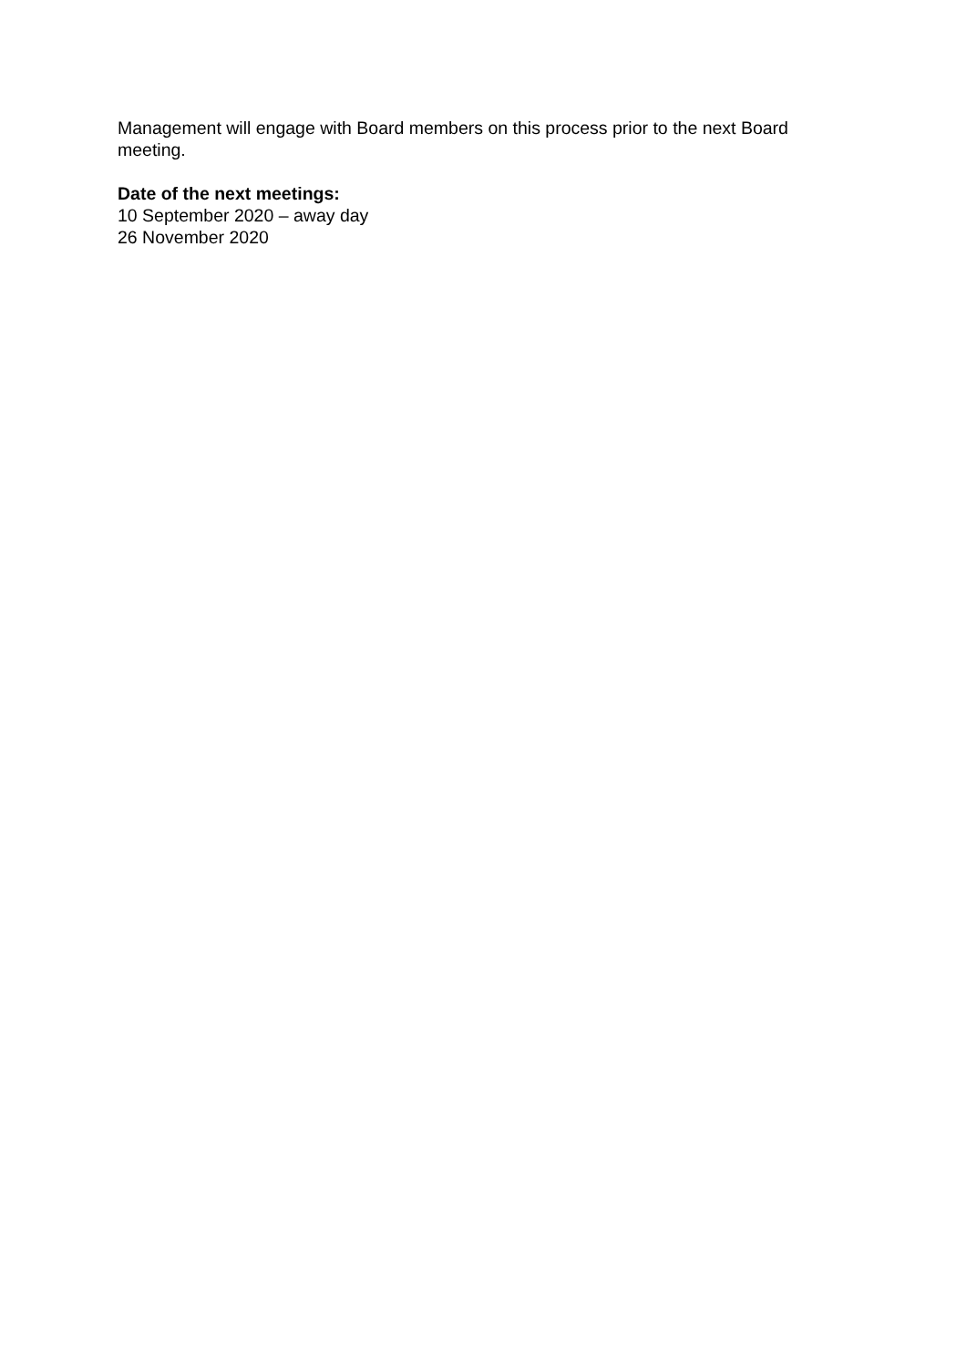Management will engage with Board members on this process prior to the next Board meeting.
Date of the next meetings:
10 September 2020 – away day
26 November 2020